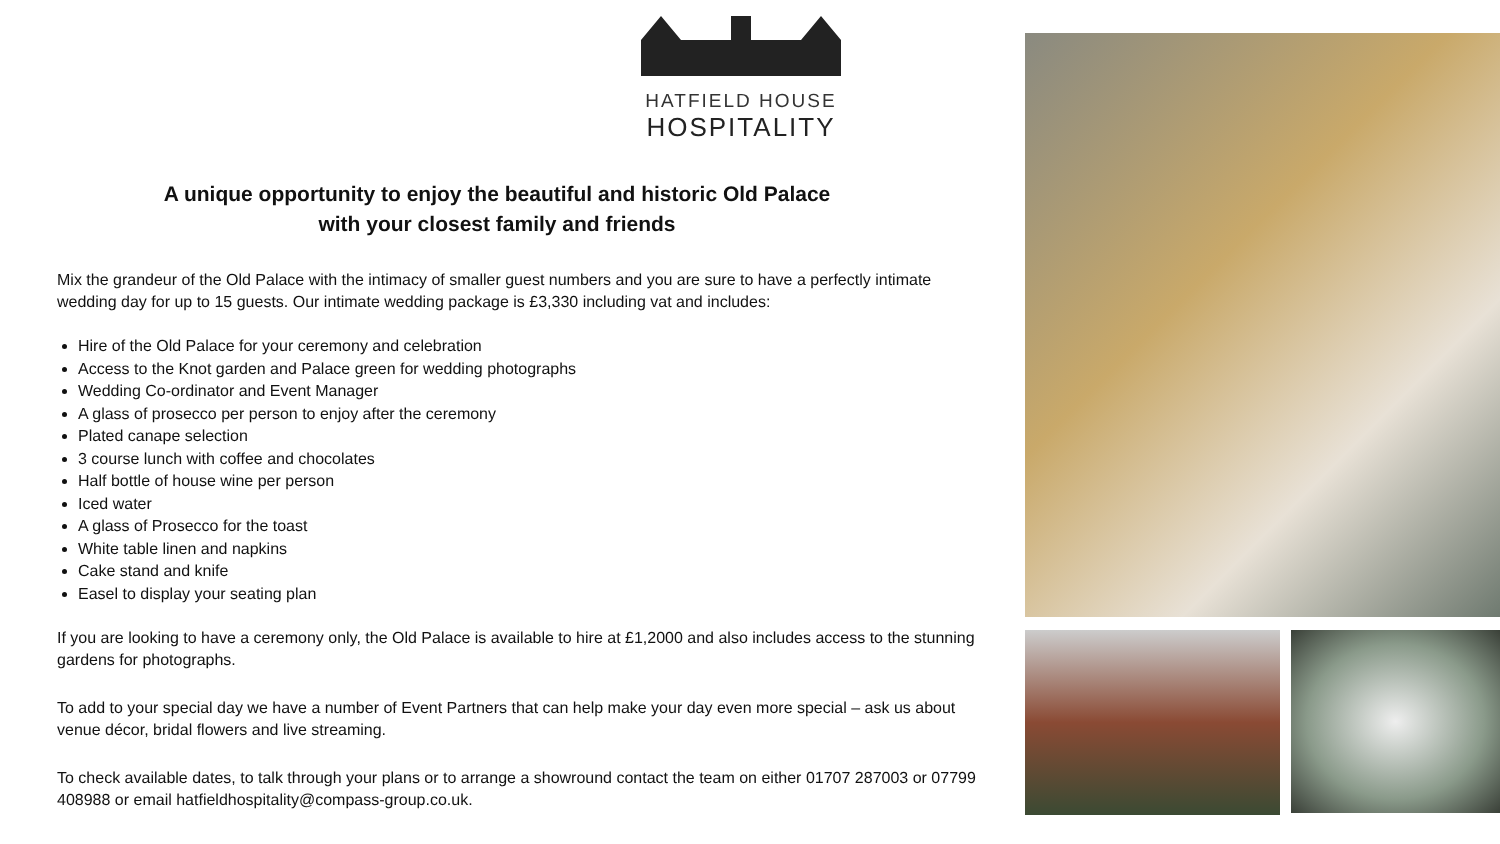HATFIELD HOUSE
HOSPITALITY
A unique opportunity to enjoy the beautiful and historic Old Palace
with your closest family and friends
Mix the grandeur of the Old Palace with the intimacy of smaller guest numbers and you are sure to have a perfectly intimate wedding day for up to 15 guests. Our intimate wedding package is £3,330 including vat and includes:
Hire of the Old Palace for your ceremony and celebration
Access to the Knot garden and Palace green for wedding photographs
Wedding Co-ordinator and Event Manager
A glass of prosecco per person to enjoy after the ceremony
Plated canape selection
3 course lunch with coffee and chocolates
Half bottle of house wine per person
Iced water
A glass of Prosecco for the toast
White table linen and napkins
Cake stand and knife
Easel to display your seating plan
If you are looking to have a ceremony only, the Old Palace is available to hire at £1,2000 and also includes access to the stunning gardens for photographs.
To add to your special day we have a number of Event Partners that can help make your day even more special – ask us about venue décor, bridal flowers and live streaming.
To check available dates, to talk through your plans or to arrange a showround contact the team on either 01707 287003 or 07799 408988 or email hatfieldhospitality@compass-group.co.uk.